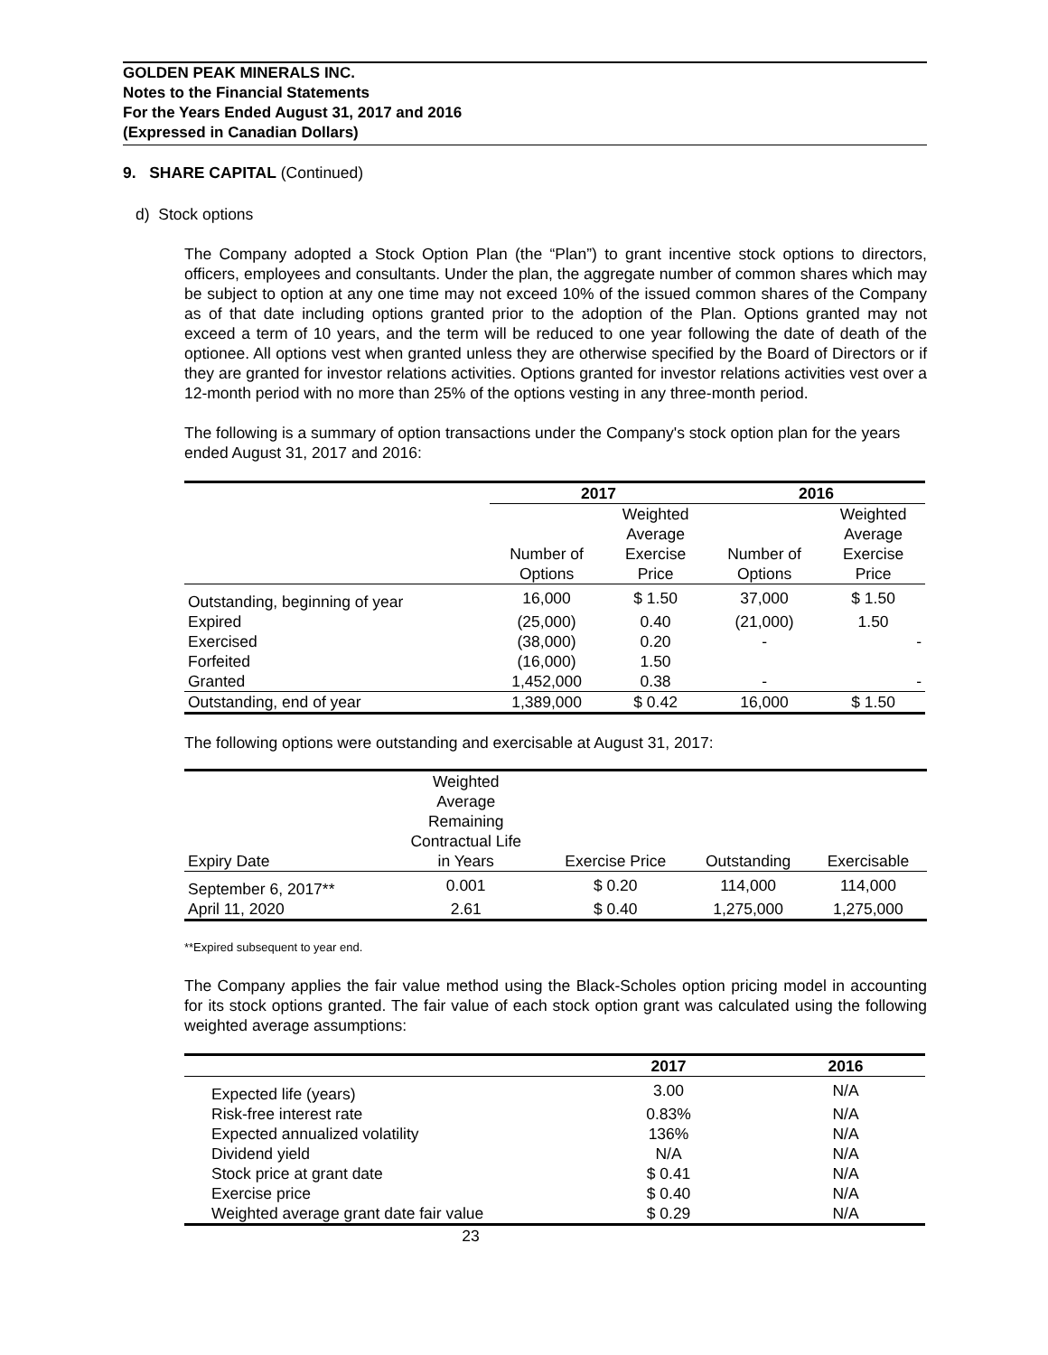GOLDEN PEAK MINERALS INC.
Notes to the Financial Statements
For the Years Ended August 31, 2017 and 2016
(Expressed in Canadian Dollars)
9. SHARE CAPITAL (Continued)
d) Stock options
The Company adopted a Stock Option Plan (the “Plan”) to grant incentive stock options to directors, officers, employees and consultants. Under the plan, the aggregate number of common shares which may be subject to option at any one time may not exceed 10% of the issued common shares of the Company as of that date including options granted prior to the adoption of the Plan. Options granted may not exceed a term of 10 years, and the term will be reduced to one year following the date of death of the optionee. All options vest when granted unless they are otherwise specified by the Board of Directors or if they are granted for investor relations activities. Options granted for investor relations activities vest over a 12-month period with no more than 25% of the options vesting in any three-month period.
The following is a summary of option transactions under the Company's stock option plan for the years ended August 31, 2017 and 2016:
| | 2017 | | 2016 | |
| | Number of Options | Weighted Average Exercise Price | Number of Options | Weighted Average Exercise Price |
| Outstanding, beginning of year | 16,000 | $ 1.50 | 37,000 | $ 1.50 |
| Expired | (25,000) | 0.40 | (21,000) | 1.50 |
| Exercised | (38,000) | 0.20 | - | - |
| Forfeited | (16,000) | 1.50 | | |
| Granted | 1,452,000 | 0.38 | - | - |
| Outstanding, end of year | 1,389,000 | $ 0.42 | 16,000 | $ 1.50 |
The following options were outstanding and exercisable at August 31, 2017:
| Expiry Date | Weighted Average Remaining Contractual Life in Years | Exercise Price | Outstanding | Exercisable |
| September 6, 2017** | 0.001 | $ 0.20 | 114,000 | 114,000 |
| April 11, 2020 | 2.61 | $ 0.40 | 1,275,000 | 1,275,000 |
**Expired subsequent to year end.
The Company applies the fair value method using the Black-Scholes option pricing model in accounting for its stock options granted. The fair value of each stock option grant was calculated using the following weighted average assumptions:
| | 2017 | 2016 |
| Expected life (years) | 3.00 | N/A |
| Risk-free interest rate | 0.83% | N/A |
| Expected annualized volatility | 136% | N/A |
| Dividend yield | N/A | N/A |
| Stock price at grant date | $ 0.41 | N/A |
| Exercise price | $ 0.40 | N/A |
| Weighted average grant date fair value | $ 0.29 | N/A |
23